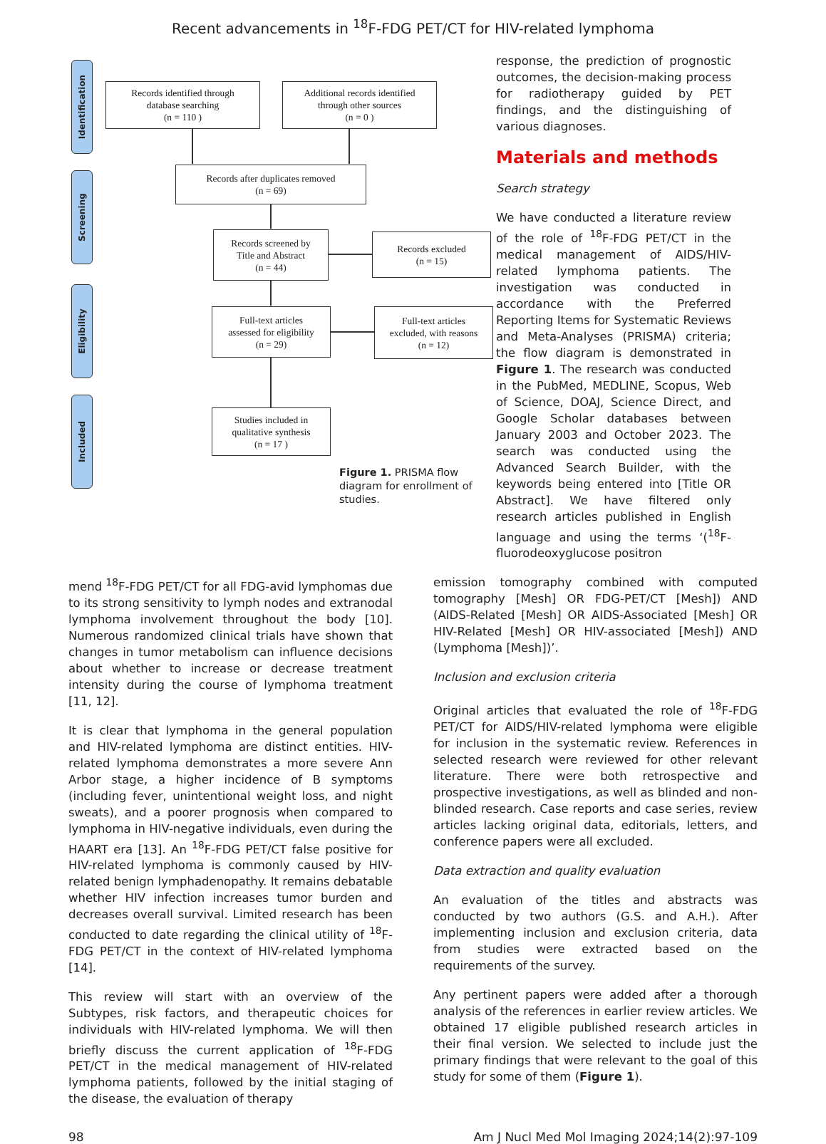Recent advancements in <sup>18</sup>F-FDG PET/CT for HIV-related lymphoma
Identification
Screening
Eligibility
Included
Records identified through
database searching
(n = 110 )
Additional records identified
through other sources
(n = 0 )
Records after duplicates removed
(n = 69)
Records screened by
Title and Abstract
(n = 44)
Records excluded
(n = 15)
Full-text articles
assessed for eligibility
(n = 29)
Full-text articles
excluded, with reasons
(n = 12)
Studies included in
qualitative synthesis
(n = 17 )
Figure 1. PRISMA flow diagram for enrollment of studies.
response, the prediction of prognostic outcomes, the decision-making process for radiotherapy guided by PET findings, and the distinguishing of various diagnoses.
Materials and methods
Search strategy
We have conducted a literature review of the role of <sup>18</sup>F-FDG PET/CT in the medical management of AIDS/HIV-related lymphoma patients. The investigation was conducted in accordance with the Preferred Reporting Items for Systematic Reviews and Meta-Analyses (PRISMA) criteria; the flow diagram is demonstrated in Figure 1. The research was conducted in the PubMed, MEDLINE, Scopus, Web of Science, DOAJ, Science Direct, and Google Scholar databases between January 2003 and October 2023. The search was conducted using the Advanced Search Builder, with the keywords being entered into [Title OR Abstract]. We have filtered only research articles published in English language and using the terms ‘(<sup>18</sup>F-fluorodeoxyglucose positron
mend <sup>18</sup>F-FDG PET/CT for all FDG-avid lymphomas due to its strong sensitivity to lymph nodes and extranodal lymphoma involvement throughout the body [10]. Numerous randomized clinical trials have shown that changes in tumor metabolism can influence decisions about whether to increase or decrease treatment intensity during the course of lymphoma treatment [11, 12].
It is clear that lymphoma in the general population and HIV-related lymphoma are distinct entities. HIV-related lymphoma demonstrates a more severe Ann Arbor stage, a higher incidence of B symptoms (including fever, unintentional weight loss, and night sweats), and a poorer prognosis when compared to lymphoma in HIV-negative individuals, even during the HAART era [13]. An <sup>18</sup>F-FDG PET/CT false positive for HIV-related lymphoma is commonly caused by HIV-related benign lymphadenopathy. It remains debatable whether HIV infection increases tumor burden and decreases overall survival. Limited research has been conducted to date regarding the clinical utility of <sup>18</sup>F-FDG PET/CT in the context of HIV-related lymphoma [14].
This review will start with an overview of the Subtypes, risk factors, and therapeutic choices for individuals with HIV-related lymphoma. We will then briefly discuss the current application of <sup>18</sup>F-FDG PET/CT in the medical management of HIV-related lymphoma patients, followed by the initial staging of the disease, the evaluation of therapy
emission tomography combined with computed tomography [Mesh] OR FDG-PET/CT [Mesh]) AND (AIDS-Related [Mesh] OR AIDS-Associated [Mesh] OR HIV-Related [Mesh] OR HIV-associated [Mesh]) AND (Lymphoma [Mesh])’.
Inclusion and exclusion criteria
Original articles that evaluated the role of <sup>18</sup>F-FDG PET/CT for AIDS/HIV-related lymphoma were eligible for inclusion in the systematic review. References in selected research were reviewed for other relevant literature. There were both retrospective and prospective investigations, as well as blinded and non-blinded research. Case reports and case series, review articles lacking original data, editorials, letters, and conference papers were all excluded.
Data extraction and quality evaluation
An evaluation of the titles and abstracts was conducted by two authors (G.S. and A.H.). After implementing inclusion and exclusion criteria, data from studies were extracted based on the requirements of the survey.
Any pertinent papers were added after a thorough analysis of the references in earlier review articles. We obtained 17 eligible published research articles in their final version. We selected to include just the primary findings that were relevant to the goal of this study for some of them (Figure 1).
98 Am J Nucl Med Mol Imaging 2024;14(2):97-109